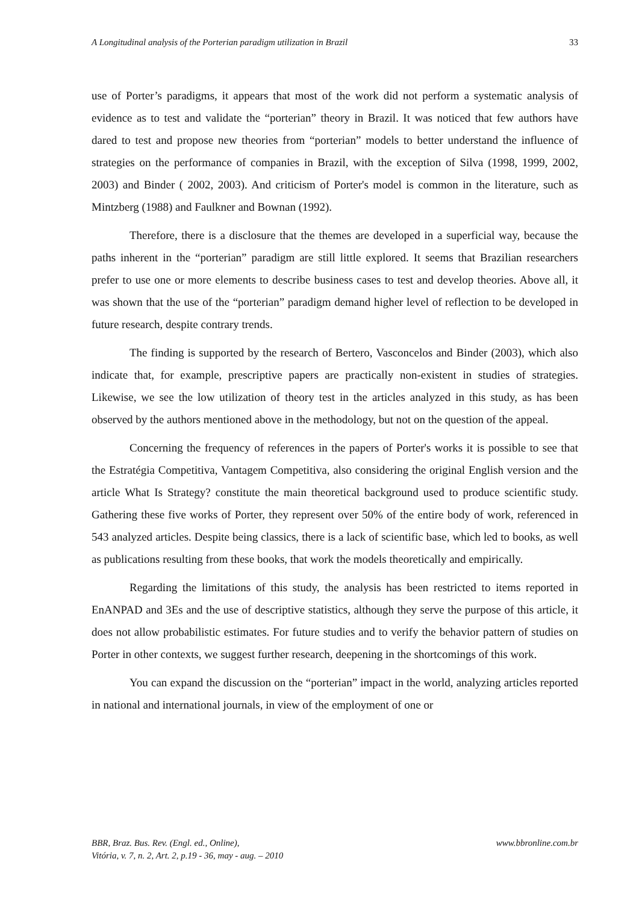A Longitudinal analysis of the Porterian paradigm utilization in Brazil 33
use of Porter’s paradigms, it appears that most of the work did not perform a systematic analysis of evidence as to test and validate the “porterian” theory in Brazil. It was noticed that few authors have dared to test and propose new theories from “porterian” models to better understand the influence of strategies on the performance of companies in Brazil, with the exception of Silva (1998, 1999, 2002, 2003) and Binder ( 2002, 2003). And criticism of Porter's model is common in the literature, such as Mintzberg (1988) and Faulkner and Bownan (1992).
Therefore, there is a disclosure that the themes are developed in a superficial way, because the paths inherent in the “porterian” paradigm are still little explored. It seems that Brazilian researchers prefer to use one or more elements to describe business cases to test and develop theories. Above all, it was shown that the use of the “porterian” paradigm demand higher level of reflection to be developed in future research, despite contrary trends.
The finding is supported by the research of Bertero, Vasconcelos and Binder (2003), which also indicate that, for example, prescriptive papers are practically non-existent in studies of strategies. Likewise, we see the low utilization of theory test in the articles analyzed in this study, as has been observed by the authors mentioned above in the methodology, but not on the question of the appeal.
Concerning the frequency of references in the papers of Porter's works it is possible to see that the Estratégia Competitiva, Vantagem Competitiva, also considering the original English version and the article What Is Strategy? constitute the main theoretical background used to produce scientific study. Gathering these five works of Porter, they represent over 50% of the entire body of work, referenced in 543 analyzed articles. Despite being classics, there is a lack of scientific base, which led to books, as well as publications resulting from these books, that work the models theoretically and empirically.
Regarding the limitations of this study, the analysis has been restricted to items reported in EnANPAD and 3Es and the use of descriptive statistics, although they serve the purpose of this article, it does not allow probabilistic estimates. For future studies and to verify the behavior pattern of studies on Porter in other contexts, we suggest further research, deepening in the shortcomings of this work.
You can expand the discussion on the “porterian” impact in the world, analyzing articles reported in national and international journals, in view of the employment of one or
BBR, Braz. Bus. Rev. (Engl. ed., Online),
Vitória, v. 7, n. 2, Art. 2, p.19 - 36, may - aug. – 2010
www.bbronline.com.br